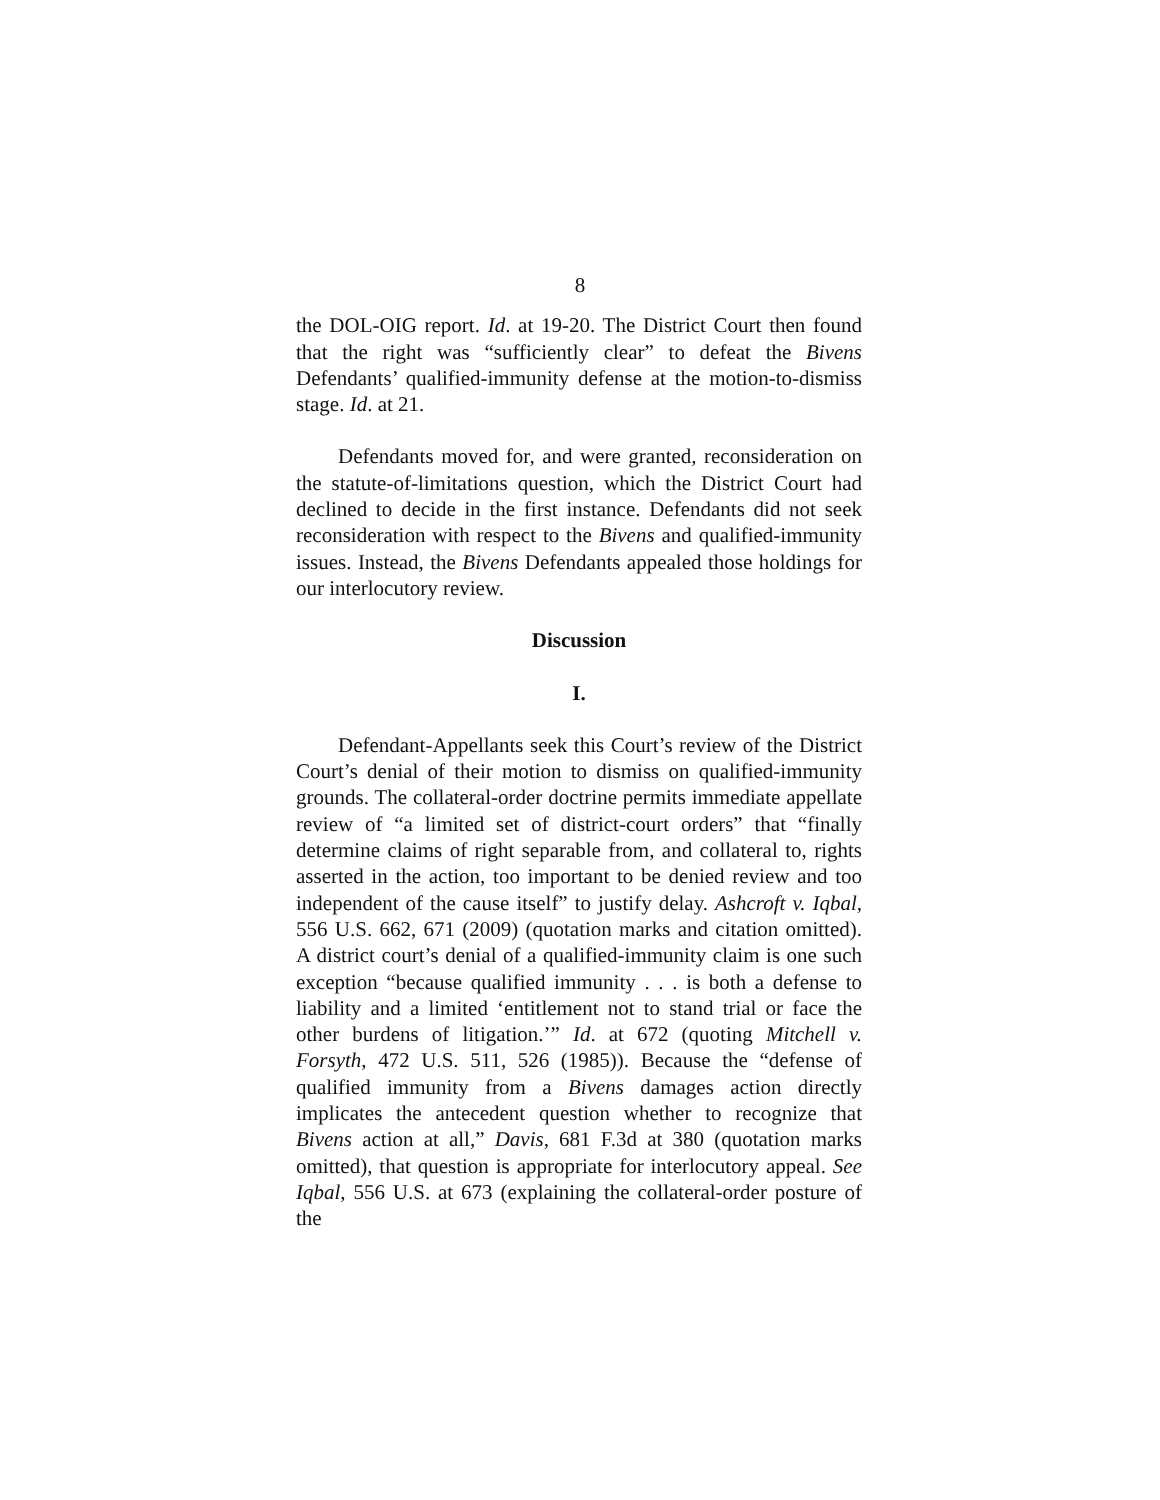8
the DOL-OIG report. Id. at 19-20. The District Court then found that the right was “sufficiently clear” to defeat the Bivens Defendants’ qualified-immunity defense at the motion-to-dismiss stage. Id. at 21.
Defendants moved for, and were granted, reconsideration on the statute-of-limitations question, which the District Court had declined to decide in the first instance. Defendants did not seek reconsideration with respect to the Bivens and qualified-immunity issues. Instead, the Bivens Defendants appealed those holdings for our interlocutory review.
Discussion
I.
Defendant-Appellants seek this Court’s review of the District Court’s denial of their motion to dismiss on qualified-immunity grounds. The collateral-order doctrine permits immediate appellate review of “a limited set of district-court orders” that “finally determine claims of right separable from, and collateral to, rights asserted in the action, too important to be denied review and too independent of the cause itself” to justify delay. Ashcroft v. Iqbal, 556 U.S. 662, 671 (2009) (quotation marks and citation omitted). A district court’s denial of a qualified-immunity claim is one such exception “because qualified immunity . . . is both a defense to liability and a limited ‘entitlement not to stand trial or face the other burdens of litigation.’” Id. at 672 (quoting Mitchell v. Forsyth, 472 U.S. 511, 526 (1985)). Because the “defense of qualified immunity from a Bivens damages action directly implicates the antecedent question whether to recognize that Bivens action at all,” Davis, 681 F.3d at 380 (quotation marks omitted), that question is appropriate for interlocutory appeal. See Iqbal, 556 U.S. at 673 (explaining the collateral-order posture of the